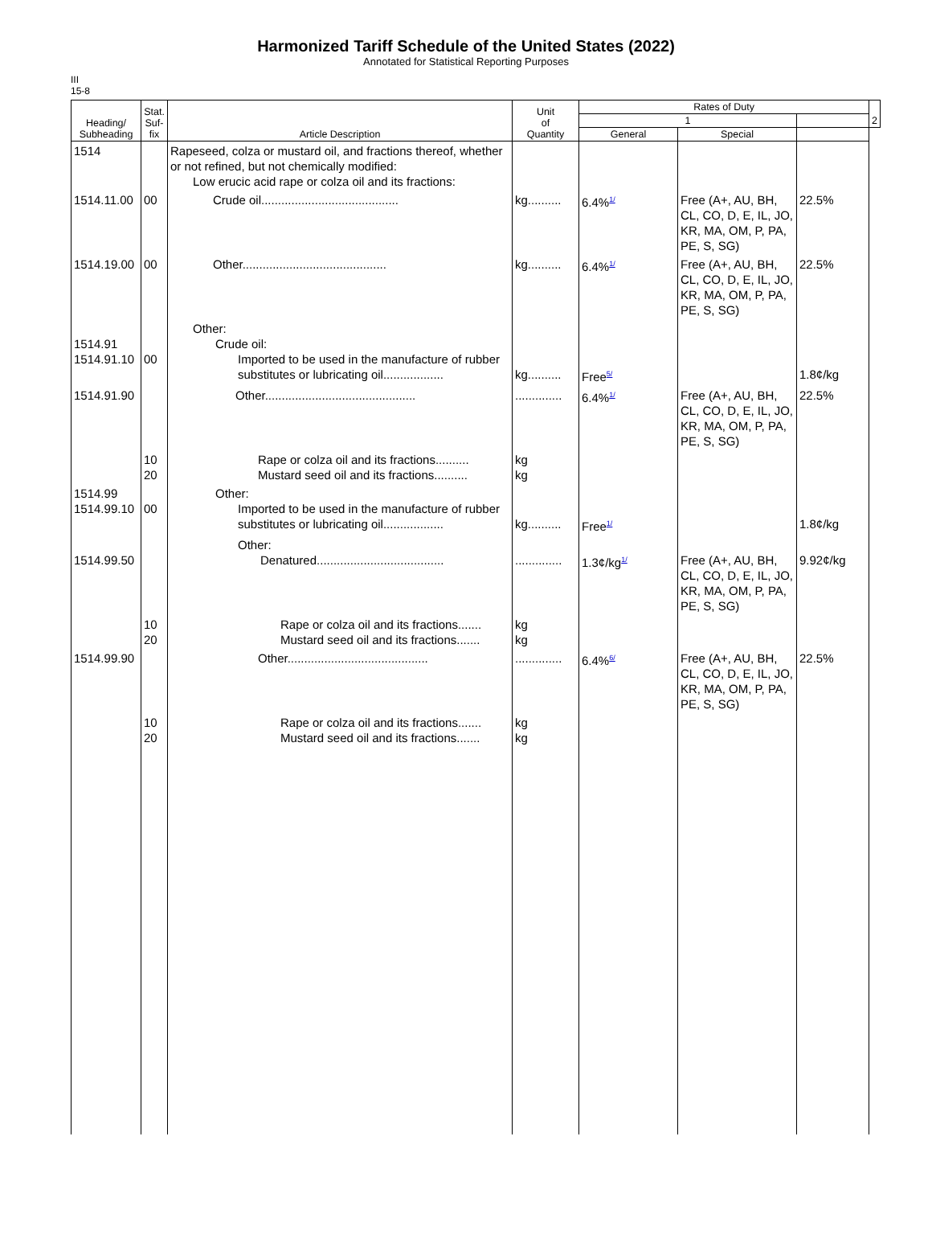Harmonized Tariff Schedule of the United States (2022)
Annotated for Statistical Reporting Purposes
III
15-8
| Heading/ Subheading | Stat. Suf- fix | Article Description | Unit of Quantity | Rates of Duty | | | 2 |
| --- | --- | --- | --- | --- | --- | --- | --- |
| | | | | 1 | | | |
| | | | | General | Special | | |
| 1514 | | Rapeseed, colza or mustard oil, and fractions thereof, whether or not refined, but not chemically modified: Low erucic acid rape or colza oil and its fractions: | | | | | |
| 1514.11.00 | 00 | Crude oil......................................... | kg.......... | 6.4%<sup>1/</sup> | Free (A+, AU, BH, CL, CO, D, E, IL, JO, KR, MA, OM, P, PA, PE, S, SG) | 22.5% | |
| 1514.19.00 | 00 | Other........................................... | kg.......... | 6.4%<sup>1/</sup> | Free (A+, AU, BH, CL, CO, D, E, IL, JO, KR, MA, OM, P, PA, PE, S, SG) | 22.5% | |
| 1514.91 1514.91.10 | 00 | Other: Crude oil: Imported to be used in the manufacture of rubber substitutes or lubricating oil.................. | kg.......... | Free<sup>5/</sup> | | 1.8¢/kg | |
| 1514.91.90 | | Other............................................. | .............. | 6.4%<sup>1/</sup> | Free (A+, AU, BH, CL, CO, D, E, IL, JO, KR, MA, OM, P, PA, PE, S, SG) | 22.5% | |
| | 10 20 | Rape or colza oil and its fractions.......... Mustard seed oil and its fractions.......... | kg kg | | | | |
| 1514.99 1514.99.10 | 00 | Other: Imported to be used in the manufacture of rubber substitutes or lubricating oil.................. | kg.......... | Free<sup>1/</sup> | | 1.8¢/kg | |
| 1514.99.50 | | Other: Denatured...................................... | .............. | 1.3¢/kg<sup>1/</sup> | Free (A+, AU, BH, CL, CO, D, E, IL, JO, KR, MA, OM, P, PA, PE, S, SG) | 9.92¢/kg | |
| | 10 20 | Rape or colza oil and its fractions....... Mustard seed oil and its fractions....... | kg kg | | | | |
| 1514.99.90 | | Other.......................................... | .............. | 6.4%<sup>6/</sup> | Free (A+, AU, BH, CL, CO, D, E, IL, JO, KR, MA, OM, P, PA, PE, S, SG) | 22.5% | |
| | 10 20 | Rape or colza oil and its fractions....... Mustard seed oil and its fractions....... | kg kg | | | | |